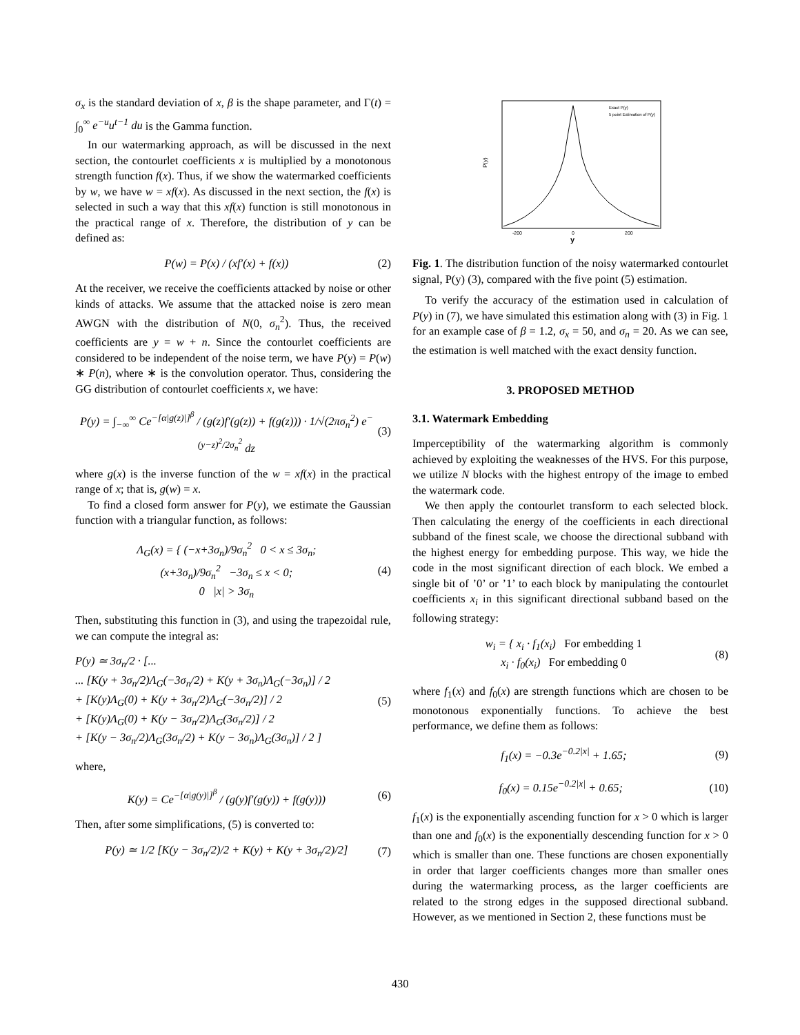σ<sub>x</sub> is the standard deviation of x, β is the shape parameter, and Γ(t) = ∫<sub>0</sub><sup>∞</sup> e<sup>−u</sup>u<sup>t−1</sup> du is the Gamma function.
In our watermarking approach, as will be discussed in the next section, the contourlet coefficients x is multiplied by a monotonous strength function f(x). Thus, if we show the watermarked coefficients by w, we have w = xf(x). As discussed in the next section, the f(x) is selected in such a way that this xf(x) function is still monotonous in the practical range of x. Therefore, the distribution of y can be defined as:
P(w) = P(x) / (xf′(x) + f(x)) (2)
At the receiver, we receive the coefficients attacked by noise or other kinds of attacks. We assume that the attacked noise is zero mean AWGN with the distribution of N(0, σ<sub>n</sub><sup>2</sup>). Thus, the received coefficients are y = w + n. Since the contourlet coefficients are considered to be independent of the noise term, we have P(y) = P(w) ∗ P(n), where ∗ is the convolution operator. Thus, considering the GG distribution of contourlet coefficients x, we have:
P(y) = ∫<sub>−∞</sub><sup>∞</sup> Ce<sup>−[α|g(z)|]<sup>β</sup></sup> / (g(z)f′(g(z)) + f(g(z))) · 1/√(2πσ<sub>n</sub><sup>2</sup>) e<sup>−(y−z)<sup>2</sup>/2σ<sub>n</sub><sup>2</sup></sup> dz (3)
where g(x) is the inverse function of the w = xf(x) in the practical range of x; that is, g(w) = x.
To find a closed form answer for P(y), we estimate the Gaussian function with a triangular function, as follows:
Λ<sub>G</sub>(x) = { (−x+3σ<sub>n</sub>)/9σ<sub>n</sub><sup>2</sup> 0 < x ≤ 3σ<sub>n</sub>;
(x+3σ<sub>n</sub>)/9σ<sub>n</sub><sup>2</sup> −3σ<sub>n</sub> ≤ x < 0;
0 |x| > 3σ<sub>n</sub> (4)
Then, substituting this function in (3), and using the trapezoidal rule, we can compute the integral as:
P(y) ≃ 3σ<sub>n</sub>/2 · [...
... [K(y + 3σ<sub>n</sub>/2)Λ<sub>G</sub>(−3σ<sub>n</sub>/2) + K(y + 3σ<sub>n</sub>)Λ<sub>G</sub>(−3σ<sub>n</sub>)] / 2
+ [K(y)Λ<sub>G</sub>(0) + K(y + 3σ<sub>n</sub>/2)Λ<sub>G</sub>(−3σ<sub>n</sub>/2)] / 2
+ [K(y)Λ<sub>G</sub>(0) + K(y − 3σ<sub>n</sub>/2)Λ<sub>G</sub>(3σ<sub>n</sub>/2)] / 2
+ [K(y − 3σ<sub>n</sub>/2)Λ<sub>G</sub>(3σ<sub>n</sub>/2) + K(y − 3σ<sub>n</sub>)Λ<sub>G</sub>(3σ<sub>n</sub>)] / 2 ] (5)
where,
K(y) = Ce<sup>−[α|g(y)|]<sup>β</sup></sup> / (g(y)f′(g(y)) + f(g(y))) (6)
Then, after some simplifications, (5) is converted to:
P(y) ≃ 1/2 [K(y − 3σ<sub>n</sub>/2)/2 + K(y) + K(y + 3σ<sub>n</sub>/2)/2] (7)
P(y)
-200
0
200
y
Exact P(y)
5 point Estimation of P(y)
Fig. 1. The distribution function of the noisy watermarked contourlet signal, P(y) (3), compared with the five point (5) estimation.
To verify the accuracy of the estimation used in calculation of P(y) in (7), we have simulated this estimation along with (3) in Fig. 1 for an example case of β = 1.2, σ<sub>x</sub> = 50, and σ<sub>n</sub> = 20. As we can see, the estimation is well matched with the exact density function.
3. PROPOSED METHOD
3.1. Watermark Embedding
Imperceptibility of the watermarking algorithm is commonly achieved by exploiting the weaknesses of the HVS. For this purpose, we utilize N blocks with the highest entropy of the image to embed the watermark code.
We then apply the contourlet transform to each selected block. Then calculating the energy of the coefficients in each directional subband of the finest scale, we choose the directional subband with the highest energy for embedding purpose. This way, we hide the code in the most significant direction of each block. We embed a single bit of ’0’ or ’1’ to each block by manipulating the contourlet coefficients x<sub>i</sub> in this significant directional subband based on the following strategy:
w<sub>i</sub> = { x<sub>i</sub> · f<sub>1</sub>(x<sub>i</sub>) For embedding 1
x<sub>i</sub> · f<sub>0</sub>(x<sub>i</sub>) For embedding 0 (8)
where f<sub>1</sub>(x) and f<sub>0</sub>(x) are strength functions which are chosen to be monotonous exponentially functions. To achieve the best performance, we define them as follows:
f<sub>1</sub>(x) = −0.3e<sup>−0.2|x|</sup> + 1.65; (9)
f<sub>0</sub>(x) = 0.15e<sup>−0.2|x|</sup> + 0.65; (10)
f<sub>1</sub>(x) is the exponentially ascending function for x > 0 which is larger than one and f<sub>0</sub>(x) is the exponentially descending function for x > 0 which is smaller than one. These functions are chosen exponentially in order that larger coefficients changes more than smaller ones during the watermarking process, as the larger coefficients are related to the strong edges in the supposed directional subband. However, as we mentioned in Section 2, these functions must be
430